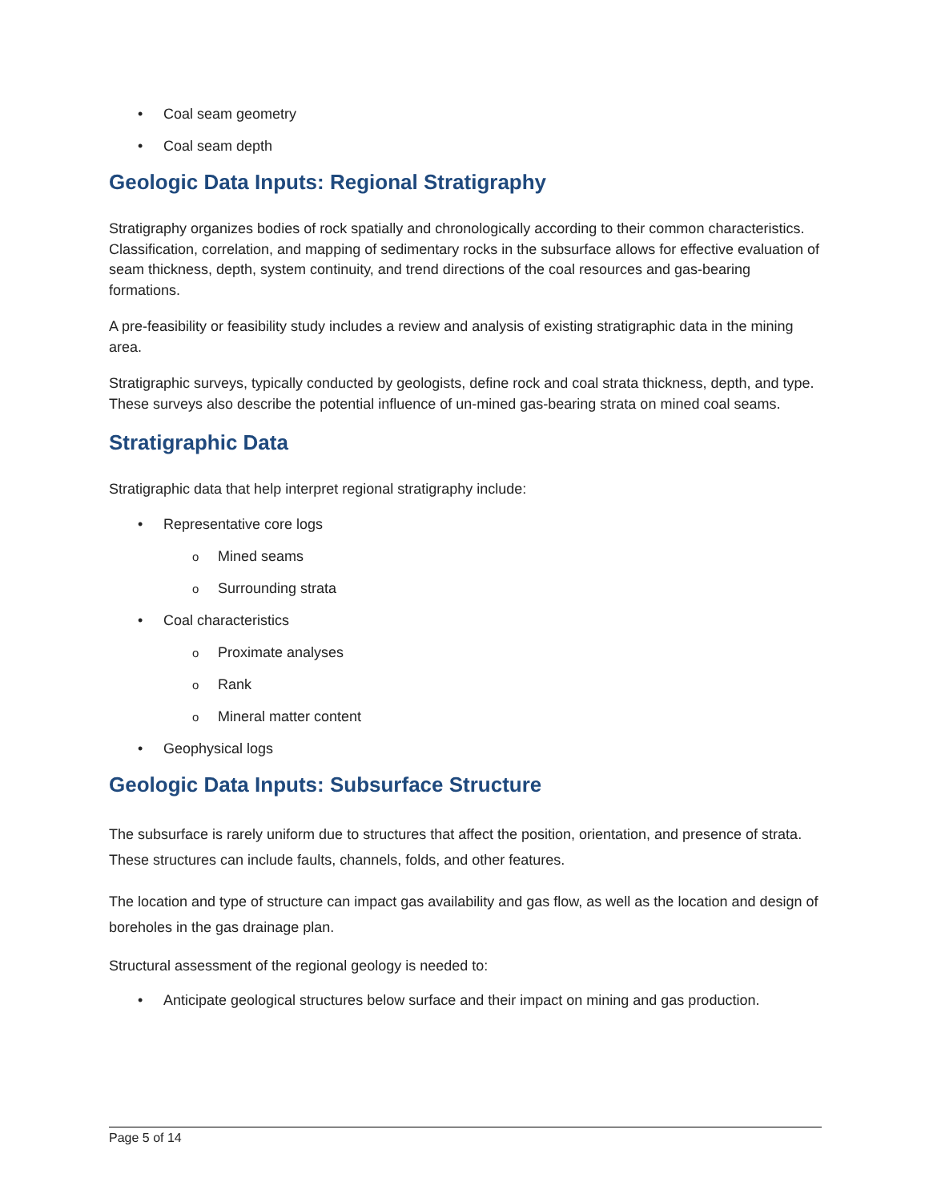• Coal seam geometry
• Coal seam depth
Geologic Data Inputs: Regional Stratigraphy
Stratigraphy organizes bodies of rock spatially and chronologically according to their common characteristics. Classification, correlation, and mapping of sedimentary rocks in the subsurface allows for effective evaluation of seam thickness, depth, system continuity, and trend directions of the coal resources and gas-bearing formations.
A pre-feasibility or feasibility study includes a review and analysis of existing stratigraphic data in the mining area.
Stratigraphic surveys, typically conducted by geologists, define rock and coal strata thickness, depth, and type. These surveys also describe the potential influence of un-mined gas-bearing strata on mined coal seams.
Stratigraphic Data
Stratigraphic data that help interpret regional stratigraphy include:
• Representative core logs
o Mined seams
o Surrounding strata
• Coal characteristics
o Proximate analyses
o Rank
o Mineral matter content
• Geophysical logs
Geologic Data Inputs: Subsurface Structure
The subsurface is rarely uniform due to structures that affect the position, orientation, and presence of strata. These structures can include faults, channels, folds, and other features.
The location and type of structure can impact gas availability and gas flow, as well as the location and design of boreholes in the gas drainage plan.
Structural assessment of the regional geology is needed to:
• Anticipate geological structures below surface and their impact on mining and gas production.
Page 5 of 14